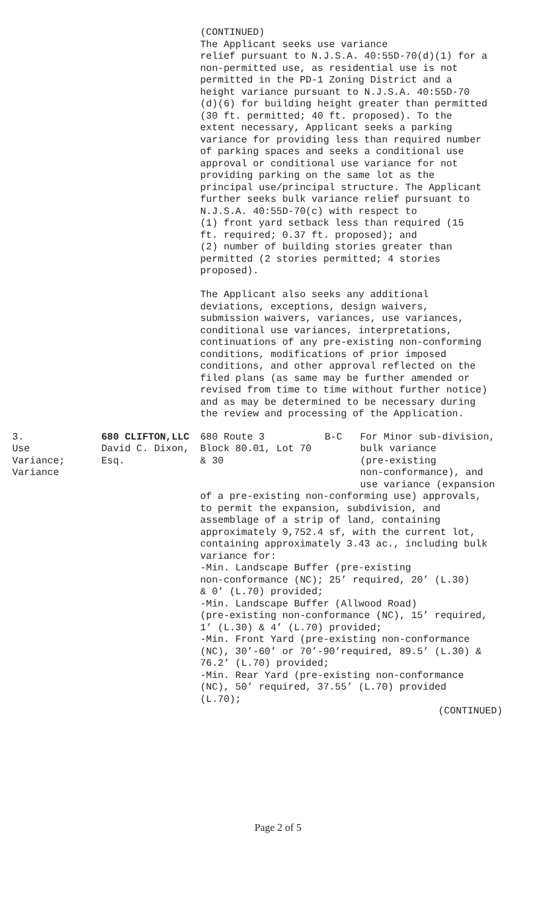(CONTINUED) The Applicant seeks use variance relief pursuant to N.J.S.A. 40:55D-70(d)(1) for a non-permitted use, as residential use is not permitted in the PD-1 Zoning District and a height variance pursuant to N.J.S.A. 40:55D-70 (d)(6) for building height greater than permitted (30 ft. permitted; 40 ft. proposed). To the extent necessary, Applicant seeks a parking variance for providing less than required number of parking spaces and seeks a conditional use approval or conditional use variance for not providing parking on the same lot as the principal use/principal structure. The Applicant further seeks bulk variance relief pursuant to N.J.S.A. 40:55D-70(c) with respect to (1) front yard setback less than required (15 ft. required; 0.37 ft. proposed); and (2) number of building stories greater than permitted (2 stories permitted; 4 stories proposed). The Applicant also seeks any additional deviations, exceptions, design waivers, submission waivers, variances, use variances, conditional use variances, interpretations, continuations of any pre-existing non-conforming conditions, modifications of prior imposed conditions, and other approval reflected on the filed plans (as same may be further amended or revised from time to time without further notice) and as may be determined to be necessary during the review and processing of the Application.
| 3. Use Variance; Variance | 680 CLIFTON,LLC David C. Dixon, Esq. | 680 Route 3 Block 80.01, Lot 70 & 30 | B-C | For Minor sub-division, bulk variance (pre-existing non-conformance), and use variance (expansion |
of a pre-existing non-conforming use) approvals, to permit the expansion, subdivision, and assemblage of a strip of land, containing approximately 9,752.4 sf, with the current lot, containing approximately 3.43 ac., including bulk variance for: -Min. Landscape Buffer (pre-existing non-conformance (NC); 25’ required, 20’ (L.30) & 0’ (L.70) provided; -Min. Landscape Buffer (Allwood Road) (pre-existing non-conformance (NC), 15’ required, 1’ (L.30) & 4’ (L.70) provided; -Min. Front Yard (pre-existing non-conformance (NC), 30’-60’ or 70’-90’required, 89.5’ (L.30) & 76.2’ (L.70) provided; -Min. Rear Yard (pre-existing non-conformance (NC), 50’ required, 37.55’ (L.70) provided (L.70); (CONTINUED)
Page 2 of 5